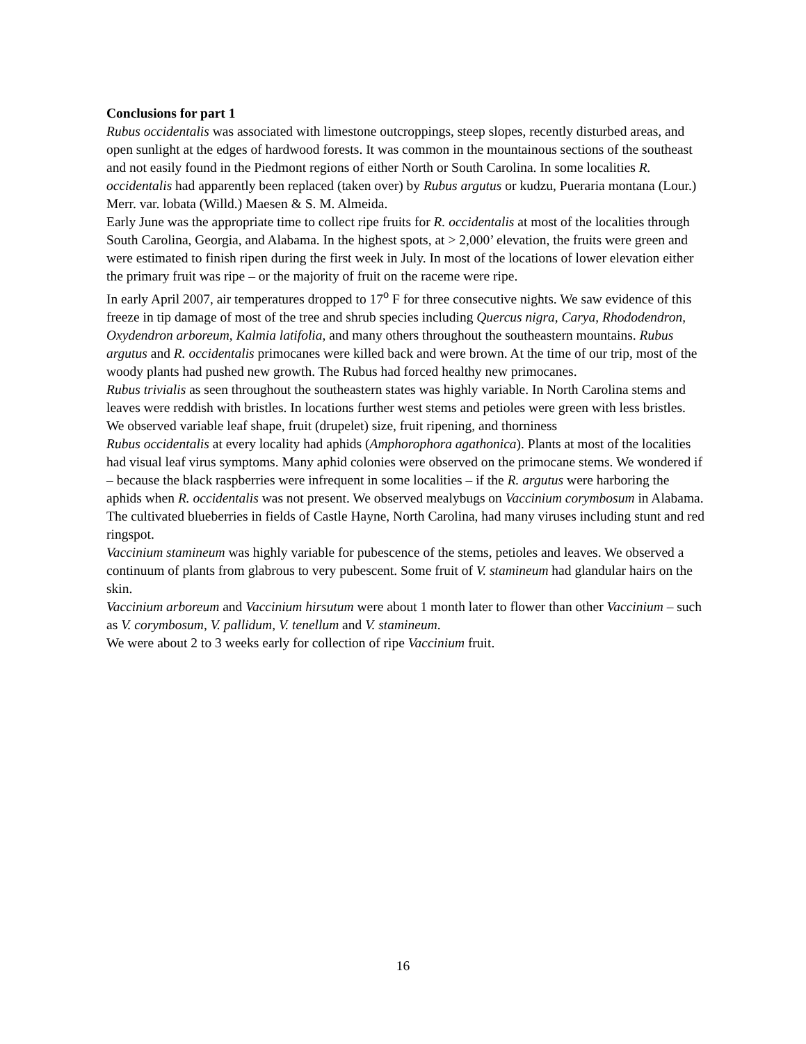Conclusions for part 1
Rubus occidentalis was associated with limestone outcroppings, steep slopes, recently disturbed areas, and open sunlight at the edges of hardwood forests. It was common in the mountainous sections of the southeast and not easily found in the Piedmont regions of either North or South Carolina. In some localities R. occidentalis had apparently been replaced (taken over) by Rubus argutus or kudzu, Pueraria montana (Lour.) Merr. var. lobata (Willd.) Maesen & S. M. Almeida.
Early June was the appropriate time to collect ripe fruits for R. occidentalis at most of the localities through South Carolina, Georgia, and Alabama. In the highest spots, at > 2,000’ elevation, the fruits were green and were estimated to finish ripen during the first week in July. In most of the locations of lower elevation either the primary fruit was ripe – or the majority of fruit on the raceme were ripe.
In early April 2007, air temperatures dropped to 17<sup>o</sup> F for three consecutive nights. We saw evidence of this freeze in tip damage of most of the tree and shrub species including Quercus nigra, Carya, Rhododendron, Oxydendron arboreum, Kalmia latifolia, and many others throughout the southeastern mountains. Rubus argutus and R. occidentalis primocanes were killed back and were brown. At the time of our trip, most of the woody plants had pushed new growth. The Rubus had forced healthy new primocanes.
Rubus trivialis as seen throughout the southeastern states was highly variable. In North Carolina stems and leaves were reddish with bristles. In locations further west stems and petioles were green with less bristles. We observed variable leaf shape, fruit (drupelet) size, fruit ripening, and thorniness
Rubus occidentalis at every locality had aphids (Amphorophora agathonica). Plants at most of the localities had visual leaf virus symptoms. Many aphid colonies were observed on the primocane stems. We wondered if – because the black raspberries were infrequent in some localities – if the R. argutus were harboring the aphids when R. occidentalis was not present. We observed mealybugs on Vaccinium corymbosum in Alabama.
The cultivated blueberries in fields of Castle Hayne, North Carolina, had many viruses including stunt and red ringspot.
Vaccinium stamineum was highly variable for pubescence of the stems, petioles and leaves. We observed a continuum of plants from glabrous to very pubescent. Some fruit of V. stamineum had glandular hairs on the skin.
Vaccinium arboreum and Vaccinium hirsutum were about 1 month later to flower than other Vaccinium – such as V. corymbosum, V. pallidum, V. tenellum and V. stamineum.
We were about 2 to 3 weeks early for collection of ripe Vaccinium fruit.
16